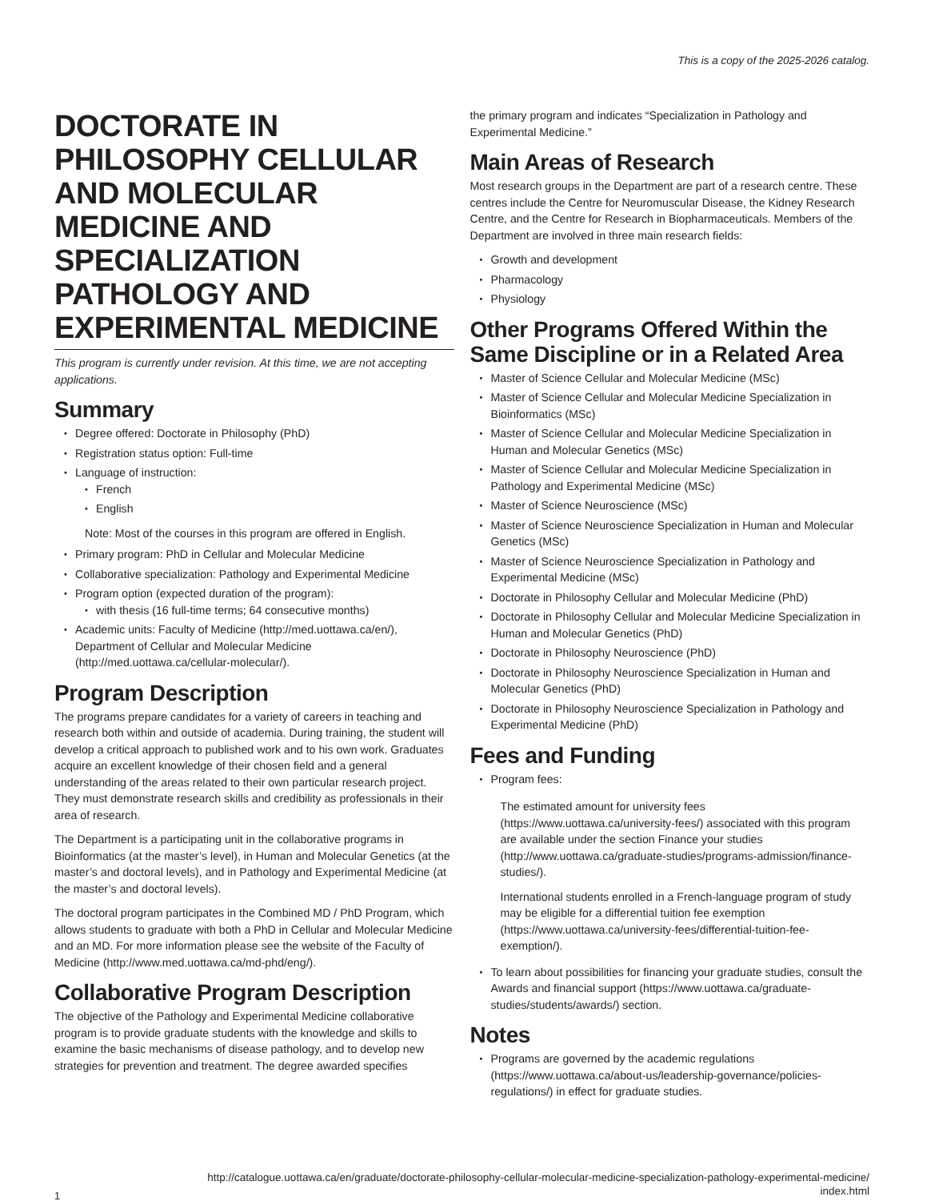This is a copy of the 2025-2026 catalog.
DOCTORATE IN PHILOSOPHY CELLULAR AND MOLECULAR MEDICINE AND SPECIALIZATION PATHOLOGY AND EXPERIMENTAL MEDICINE
This program is currently under revision. At this time, we are not accepting applications.
Summary
Degree offered: Doctorate in Philosophy (PhD)
Registration status option: Full-time
Language of instruction:
French
English
Note: Most of the courses in this program are offered in English.
Primary program: PhD in Cellular and Molecular Medicine
Collaborative specialization: Pathology and Experimental Medicine
Program option (expected duration of the program):
with thesis (16 full-time terms; 64 consecutive months)
Academic units: Faculty of Medicine (http://med.uottawa.ca/en/), Department of Cellular and Molecular Medicine (http://med.uottawa.ca/cellular-molecular/).
Program Description
The programs prepare candidates for a variety of careers in teaching and research both within and outside of academia. During training, the student will develop a critical approach to published work and to his own work. Graduates acquire an excellent knowledge of their chosen field and a general understanding of the areas related to their own particular research project. They must demonstrate research skills and credibility as professionals in their area of research.
The Department is a participating unit in the collaborative programs in Bioinformatics (at the master’s level), in Human and Molecular Genetics (at the master’s and doctoral levels), and in Pathology and Experimental Medicine (at the master’s and doctoral levels).
The doctoral program participates in the Combined MD / PhD Program, which allows students to graduate with both a PhD in Cellular and Molecular Medicine and an MD. For more information please see the website of the Faculty of Medicine (http://www.med.uottawa.ca/md-phd/eng/).
Collaborative Program Description
The objective of the Pathology and Experimental Medicine collaborative program is to provide graduate students with the knowledge and skills to examine the basic mechanisms of disease pathology, and to develop new strategies for prevention and treatment. The degree awarded specifies
the primary program and indicates “Specialization in Pathology and Experimental Medicine.”
Main Areas of Research
Most research groups in the Department are part of a research centre. These centres include the Centre for Neuromuscular Disease, the Kidney Research Centre, and the Centre for Research in Biopharmaceuticals. Members of the Department are involved in three main research fields:
Growth and development
Pharmacology
Physiology
Other Programs Offered Within the Same Discipline or in a Related Area
Master of Science Cellular and Molecular Medicine (MSc)
Master of Science Cellular and Molecular Medicine Specialization in Bioinformatics (MSc)
Master of Science Cellular and Molecular Medicine Specialization in Human and Molecular Genetics (MSc)
Master of Science Cellular and Molecular Medicine Specialization in Pathology and Experimental Medicine (MSc)
Master of Science Neuroscience (MSc)
Master of Science Neuroscience Specialization in Human and Molecular Genetics (MSc)
Master of Science Neuroscience Specialization in Pathology and Experimental Medicine (MSc)
Doctorate in Philosophy Cellular and Molecular Medicine (PhD)
Doctorate in Philosophy Cellular and Molecular Medicine Specialization in Human and Molecular Genetics (PhD)
Doctorate in Philosophy Neuroscience (PhD)
Doctorate in Philosophy Neuroscience Specialization in Human and Molecular Genetics (PhD)
Doctorate in Philosophy Neuroscience Specialization in Pathology and Experimental Medicine (PhD)
Fees and Funding
Program fees:
The estimated amount for university fees (https://www.uottawa.ca/university-fees/) associated with this program are available under the section Finance your studies (http://www.uottawa.ca/graduate-studies/programs-admission/finance-studies/).
International students enrolled in a French-language program of study may be eligible for a differential tuition fee exemption (https://www.uottawa.ca/university-fees/differential-tuition-fee-exemption/).
To learn about possibilities for financing your graduate studies, consult the Awards and financial support (https://www.uottawa.ca/graduate-studies/students/awards/) section.
Notes
Programs are governed by the academic regulations (https://www.uottawa.ca/about-us/leadership-governance/policies-regulations/) in effect for graduate studies.
http://catalogue.uottawa.ca/en/graduate/doctorate-philosophy-cellular-molecular-medicine-specialization-pathology-experimental-medicine/
index.html
1